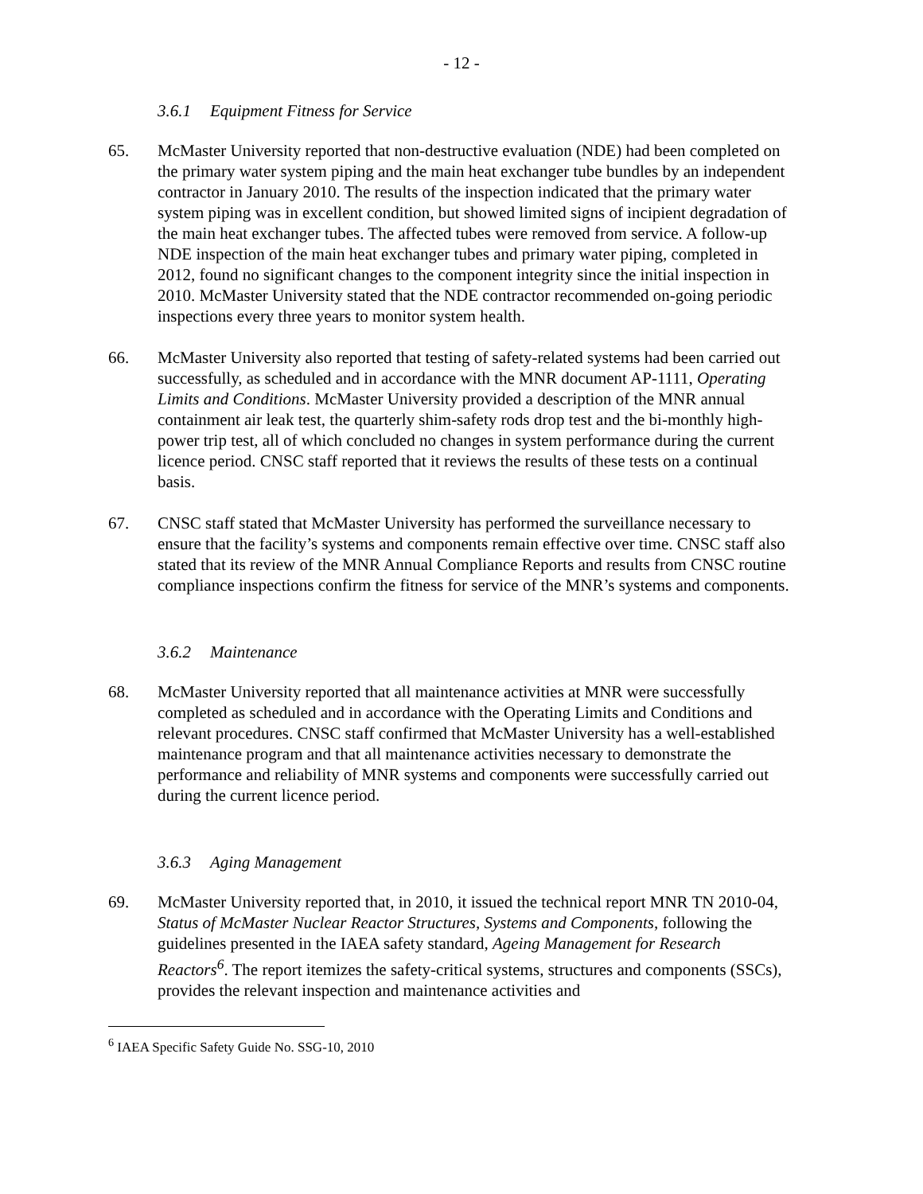- 12 -
3.6.1 Equipment Fitness for Service
65. McMaster University reported that non-destructive evaluation (NDE) had been completed on the primary water system piping and the main heat exchanger tube bundles by an independent contractor in January 2010. The results of the inspection indicated that the primary water system piping was in excellent condition, but showed limited signs of incipient degradation of the main heat exchanger tubes. The affected tubes were removed from service. A follow-up NDE inspection of the main heat exchanger tubes and primary water piping, completed in 2012, found no significant changes to the component integrity since the initial inspection in 2010. McMaster University stated that the NDE contractor recommended on-going periodic inspections every three years to monitor system health.
66. McMaster University also reported that testing of safety-related systems had been carried out successfully, as scheduled and in accordance with the MNR document AP-1111, Operating Limits and Conditions. McMaster University provided a description of the MNR annual containment air leak test, the quarterly shim-safety rods drop test and the bi-monthly high-power trip test, all of which concluded no changes in system performance during the current licence period. CNSC staff reported that it reviews the results of these tests on a continual basis.
67. CNSC staff stated that McMaster University has performed the surveillance necessary to ensure that the facility’s systems and components remain effective over time. CNSC staff also stated that its review of the MNR Annual Compliance Reports and results from CNSC routine compliance inspections confirm the fitness for service of the MNR’s systems and components.
3.6.2 Maintenance
68. McMaster University reported that all maintenance activities at MNR were successfully completed as scheduled and in accordance with the Operating Limits and Conditions and relevant procedures. CNSC staff confirmed that McMaster University has a well-established maintenance program and that all maintenance activities necessary to demonstrate the performance and reliability of MNR systems and components were successfully carried out during the current licence period.
3.6.3 Aging Management
69. McMaster University reported that, in 2010, it issued the technical report MNR TN 2010-04, Status of McMaster Nuclear Reactor Structures, Systems and Components, following the guidelines presented in the IAEA safety standard, Ageing Management for Research Reactors<sup>6</sup>. The report itemizes the safety-critical systems, structures and components (SSCs), provides the relevant inspection and maintenance activities and
<sup>6</sup> IAEA Specific Safety Guide No. SSG-10, 2010